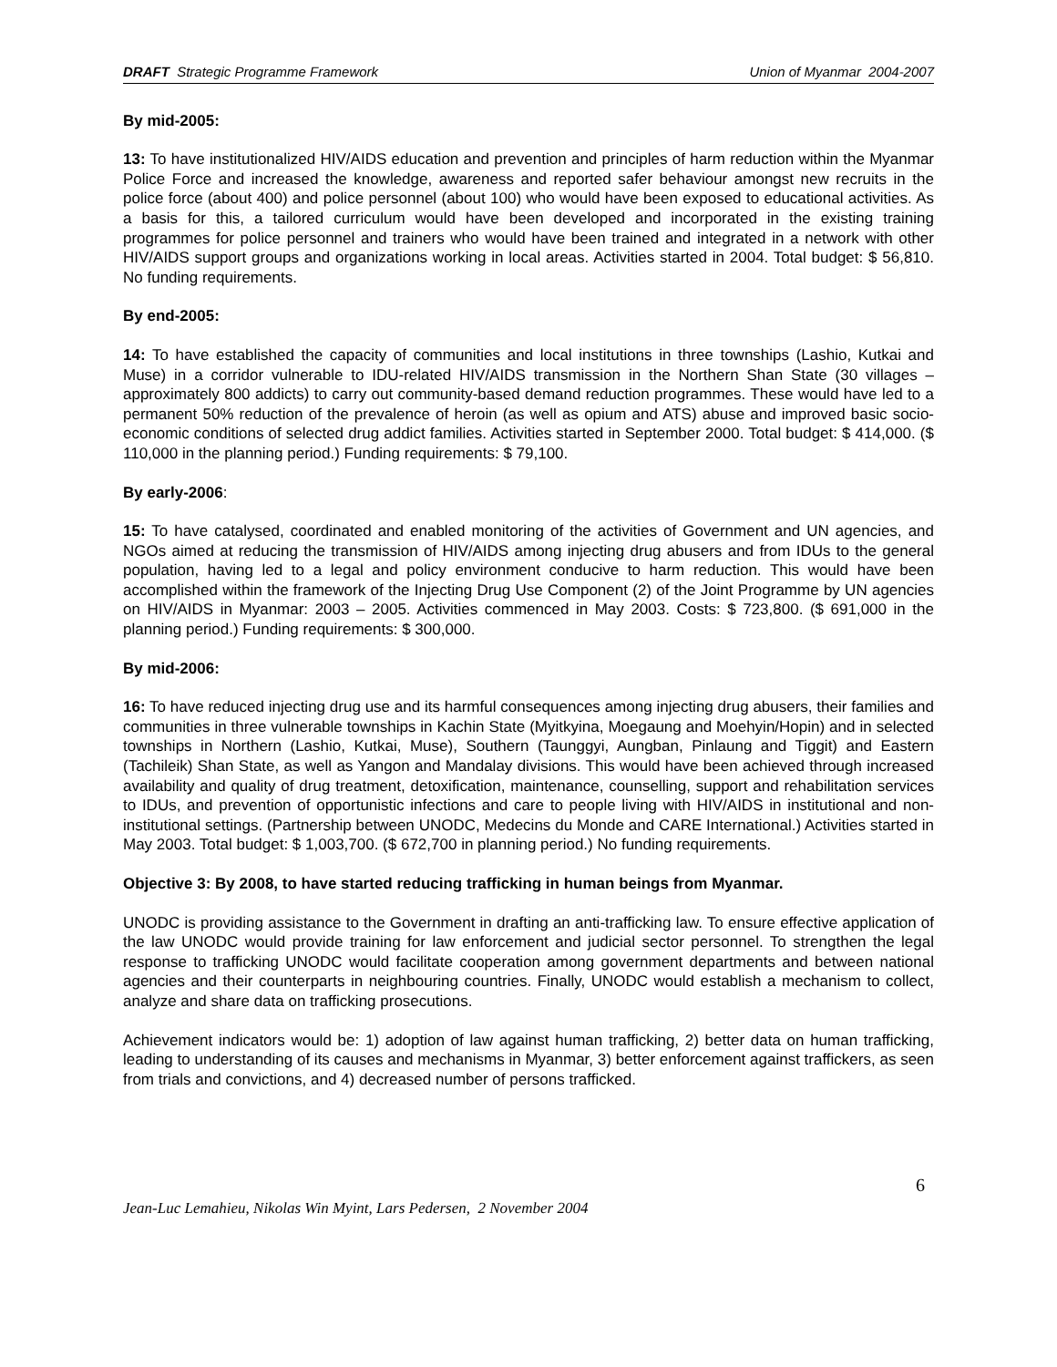DRAFT Strategic Programme Framework Union of Myanmar 2004-2007
By mid-2005:
13: To have institutionalized HIV/AIDS education and prevention and principles of harm reduction within the Myanmar Police Force and increased the knowledge, awareness and reported safer behaviour amongst new recruits in the police force (about 400) and police personnel (about 100) who would have been exposed to educational activities. As a basis for this, a tailored curriculum would have been developed and incorporated in the existing training programmes for police personnel and trainers who would have been trained and integrated in a network with other HIV/AIDS support groups and organizations working in local areas. Activities started in 2004. Total budget: $ 56,810. No funding requirements.
By end-2005:
14: To have established the capacity of communities and local institutions in three townships (Lashio, Kutkai and Muse) in a corridor vulnerable to IDU-related HIV/AIDS transmission in the Northern Shan State (30 villages – approximately 800 addicts) to carry out community-based demand reduction programmes. These would have led to a permanent 50% reduction of the prevalence of heroin (as well as opium and ATS) abuse and improved basic socio-economic conditions of selected drug addict families. Activities started in September 2000. Total budget: $ 414,000. ($ 110,000 in the planning period.) Funding requirements: $ 79,100.
By early-2006:
15: To have catalysed, coordinated and enabled monitoring of the activities of Government and UN agencies, and NGOs aimed at reducing the transmission of HIV/AIDS among injecting drug abusers and from IDUs to the general population, having led to a legal and policy environment conducive to harm reduction. This would have been accomplished within the framework of the Injecting Drug Use Component (2) of the Joint Programme by UN agencies on HIV/AIDS in Myanmar: 2003 – 2005. Activities commenced in May 2003. Costs: $ 723,800. ($ 691,000 in the planning period.) Funding requirements: $ 300,000.
By mid-2006:
16: To have reduced injecting drug use and its harmful consequences among injecting drug abusers, their families and communities in three vulnerable townships in Kachin State (Myitkyina, Moegaung and Moehyin/Hopin) and in selected townships in Northern (Lashio, Kutkai, Muse), Southern (Taunggyi, Aungban, Pinlaung and Tiggit) and Eastern (Tachileik) Shan State, as well as Yangon and Mandalay divisions. This would have been achieved through increased availability and quality of drug treatment, detoxification, maintenance, counselling, support and rehabilitation services to IDUs, and prevention of opportunistic infections and care to people living with HIV/AIDS in institutional and non-institutional settings. (Partnership between UNODC, Medecins du Monde and CARE International.) Activities started in May 2003. Total budget: $ 1,003,700. ($ 672,700 in planning period.) No funding requirements.
Objective 3: By 2008, to have started reducing trafficking in human beings from Myanmar.
UNODC is providing assistance to the Government in drafting an anti-trafficking law. To ensure effective application of the law UNODC would provide training for law enforcement and judicial sector personnel. To strengthen the legal response to trafficking UNODC would facilitate cooperation among government departments and between national agencies and their counterparts in neighbouring countries. Finally, UNODC would establish a mechanism to collect, analyze and share data on trafficking prosecutions.
Achievement indicators would be: 1) adoption of law against human trafficking, 2) better data on human trafficking, leading to understanding of its causes and mechanisms in Myanmar, 3) better enforcement against traffickers, as seen from trials and convictions, and 4) decreased number of persons trafficked.
6
Jean-Luc Lemahieu, Nikolas Win Myint, Lars Pedersen, 2 November 2004